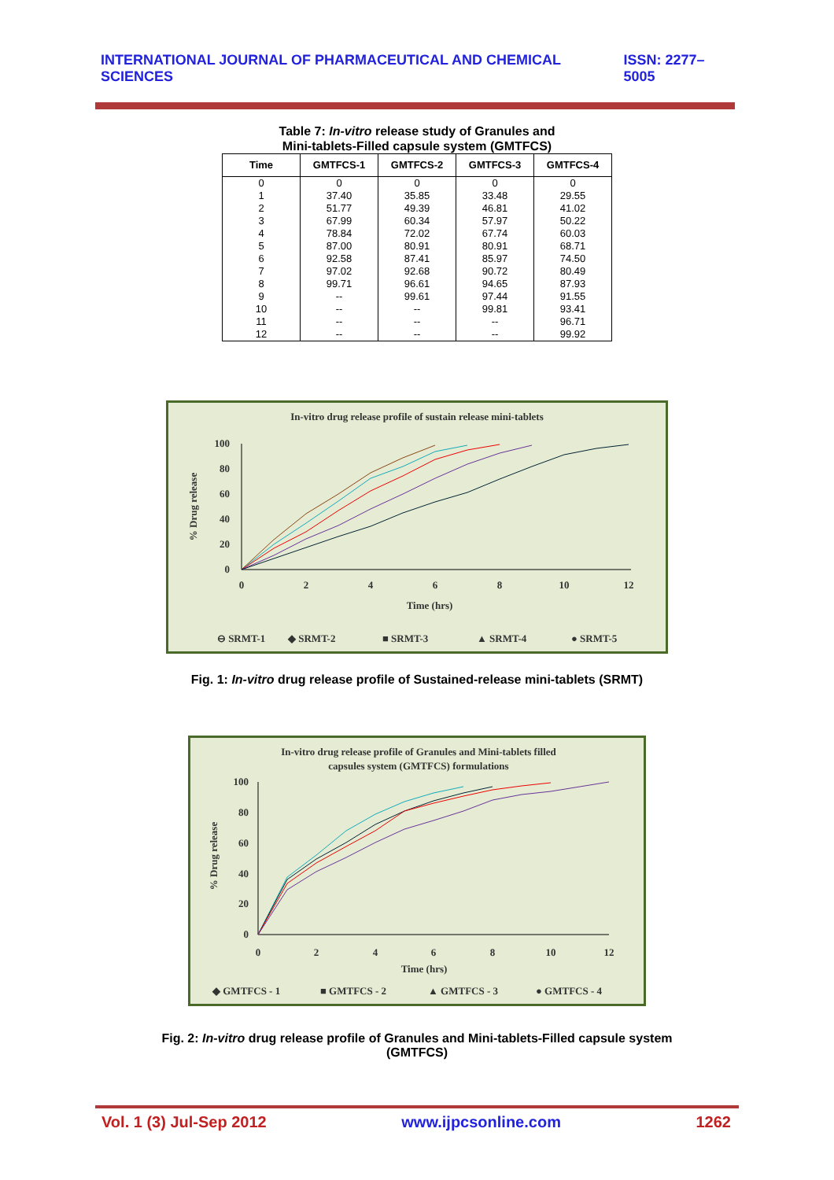INTERNATIONAL JOURNAL OF PHARMACEUTICAL AND CHEMICAL SCIENCES ISSN: 2277–5005
Table 7: In-vitro release study of Granules and
Mini-tablets-Filled capsule system (GMTFCS)
| Time | GMTFCS-1 | GMTFCS-2 | GMTFCS-3 | GMTFCS-4 |
| --- | --- | --- | --- | --- |
| 0 | 0 | 0 | 0 | 0 |
| 1 | 37.40 | 35.85 | 33.48 | 29.55 |
| 2 | 51.77 | 49.39 | 46.81 | 41.02 |
| 3 | 67.99 | 60.34 | 57.97 | 50.22 |
| 4 | 78.84 | 72.02 | 67.74 | 60.03 |
| 5 | 87.00 | 80.91 | 80.91 | 68.71 |
| 6 | 92.58 | 87.41 | 85.97 | 74.50 |
| 7 | 97.02 | 92.68 | 90.72 | 80.49 |
| 8 | 99.71 | 96.61 | 94.65 | 87.93 |
| 9 | -- | 99.61 | 97.44 | 91.55 |
| 10 | -- | -- | 99.81 | 93.41 |
| 11 | -- | -- | -- | 96.71 |
| 12 | -- | -- | -- | 99.92 |
In-vitro drug release profile of sustain release mini-tablets
100
80
60
40
20
0
0
2
4
6
8
10
12
Time (hrs)
% Drug release
⊖ SRMT-1
◆ SRMT-2
■ SRMT-3
▲ SRMT-4
● SRMT-5
Fig. 1: In-vitro drug release profile of Sustained-release mini-tablets (SRMT)
In-vitro drug release profile of Granules and Mini-tablets filled
capsules system (GMTFCS) formulations
100
80
60
40
20
0
0
2
4
6
8
10
12
Time (hrs)
% Drug release
◆ GMTFCS - 1
■ GMTFCS - 2
▲ GMTFCS - 3
● GMTFCS - 4
Fig. 2: In-vitro drug release profile of Granules and Mini-tablets-Filled capsule system
(GMTFCS)
Vol. 1 (3) Jul-Sep 2012 www.ijpcsonline.com 1262